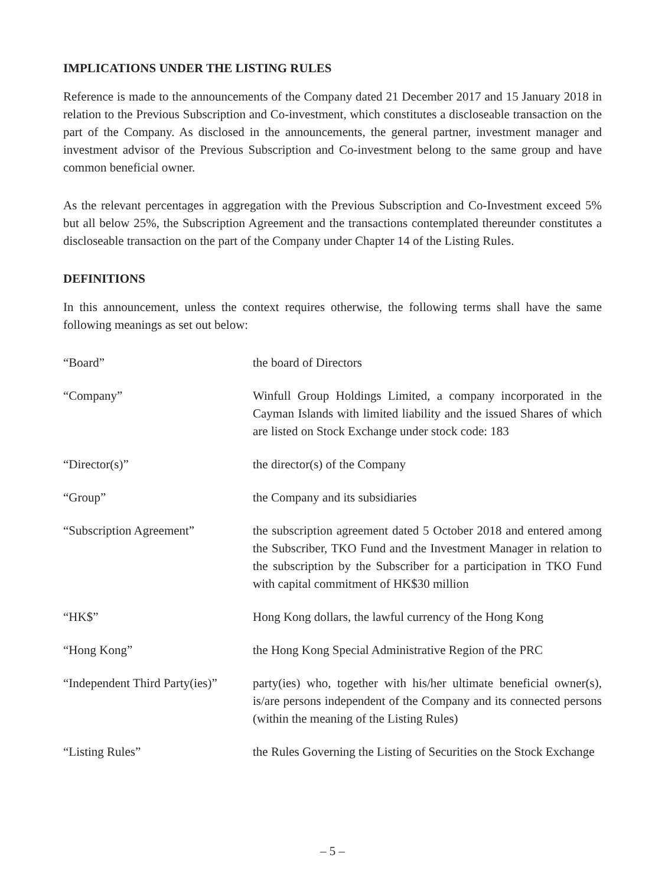IMPLICATIONS UNDER THE LISTING RULES
Reference is made to the announcements of the Company dated 21 December 2017 and 15 January 2018 in relation to the Previous Subscription and Co-investment, which constitutes a discloseable transaction on the part of the Company. As disclosed in the announcements, the general partner, investment manager and investment advisor of the Previous Subscription and Co-investment belong to the same group and have common beneficial owner.
As the relevant percentages in aggregation with the Previous Subscription and Co-Investment exceed 5% but all below 25%, the Subscription Agreement and the transactions contemplated thereunder constitutes a discloseable transaction on the part of the Company under Chapter 14 of the Listing Rules.
DEFINITIONS
In this announcement, unless the context requires otherwise, the following terms shall have the same following meanings as set out below:
| “Board” | the board of Directors |
| “Company” | Winfull Group Holdings Limited, a company incorporated in the Cayman Islands with limited liability and the issued Shares of which are listed on Stock Exchange under stock code: 183 |
| “Director(s)” | the director(s) of the Company |
| “Group” | the Company and its subsidiaries |
| “Subscription Agreement” | the subscription agreement dated 5 October 2018 and entered among the Subscriber, TKO Fund and the Investment Manager in relation to the subscription by the Subscriber for a participation in TKO Fund with capital commitment of HK$30 million |
| “HK$” | Hong Kong dollars, the lawful currency of the Hong Kong |
| “Hong Kong” | the Hong Kong Special Administrative Region of the PRC |
| “Independent Third Party(ies)” | party(ies) who, together with his/her ultimate beneficial owner(s), is/are persons independent of the Company and its connected persons (within the meaning of the Listing Rules) |
| “Listing Rules” | the Rules Governing the Listing of Securities on the Stock Exchange |
– 5 –